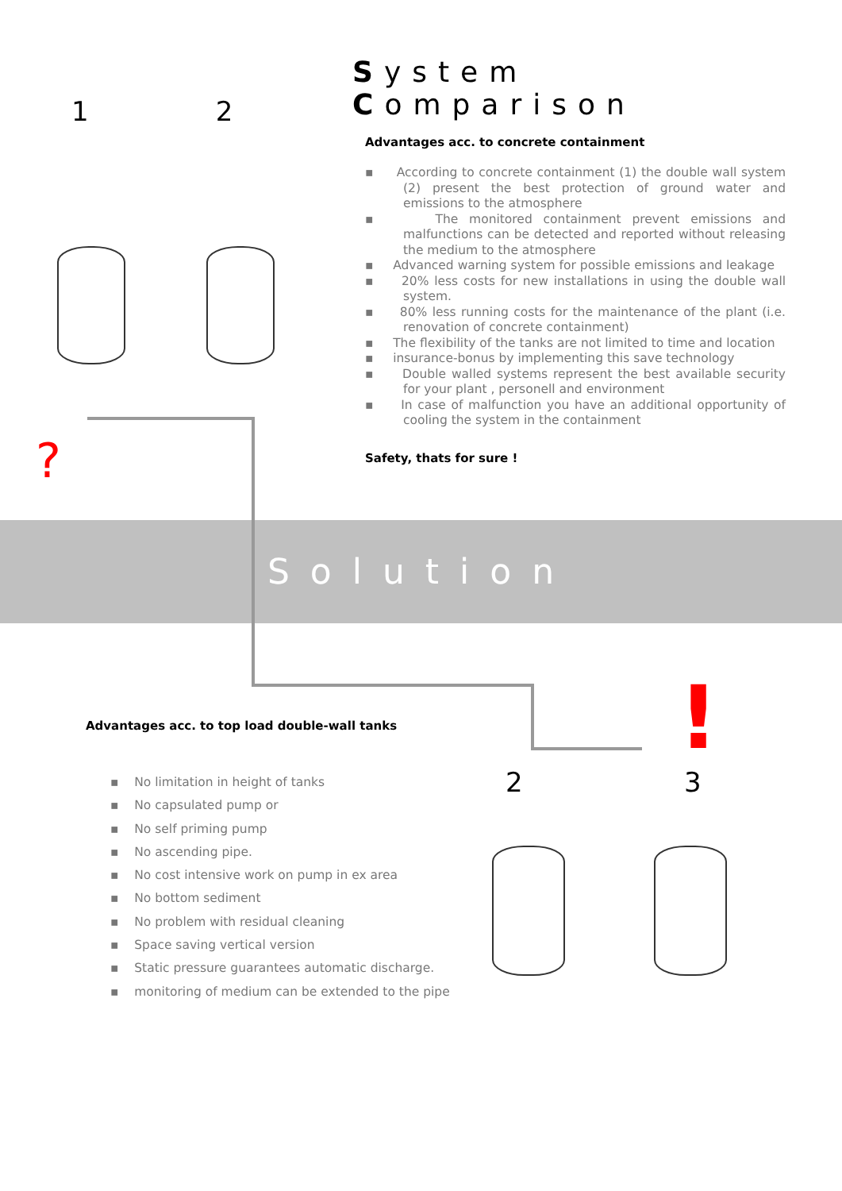1 2
?
System Comparison
Advantages acc. to concrete containment
▪ According to concrete containment (1) the double wall system (2) present the best protection of ground water and emissions to the atmosphere
▪ The monitored containment prevent emissions and malfunctions can be detected and reported without releasing the medium to the atmosphere
▪ Advanced warning system for possible emissions and leakage
▪ 20% less costs for new installations in using the double wall system.
▪ 80% less running costs for the maintenance of the plant (i.e. renovation of concrete containment)
▪ The flexibility of the tanks are not limited to time and location
▪ insurance-bonus by implementing this save technology
▪ Double walled systems represent the best available security for your plant , personell and environment
▪ In case of malfunction you have an additional opportunity of cooling the system in the containment
Safety, thats for sure !
Solution
Advantages acc. to top load double-wall tanks
▪ No limitation in height of tanks
▪ No capsulated pump or
▪ No self priming pump
▪ No ascending pipe.
▪ No cost intensive work on pump in ex area
▪ No bottom sediment
▪ No problem with residual cleaning
▪ Space saving vertical version
▪ Static pressure guarantees automatic discharge.
▪ monitoring of medium can be extended to the pipe
!
2 3